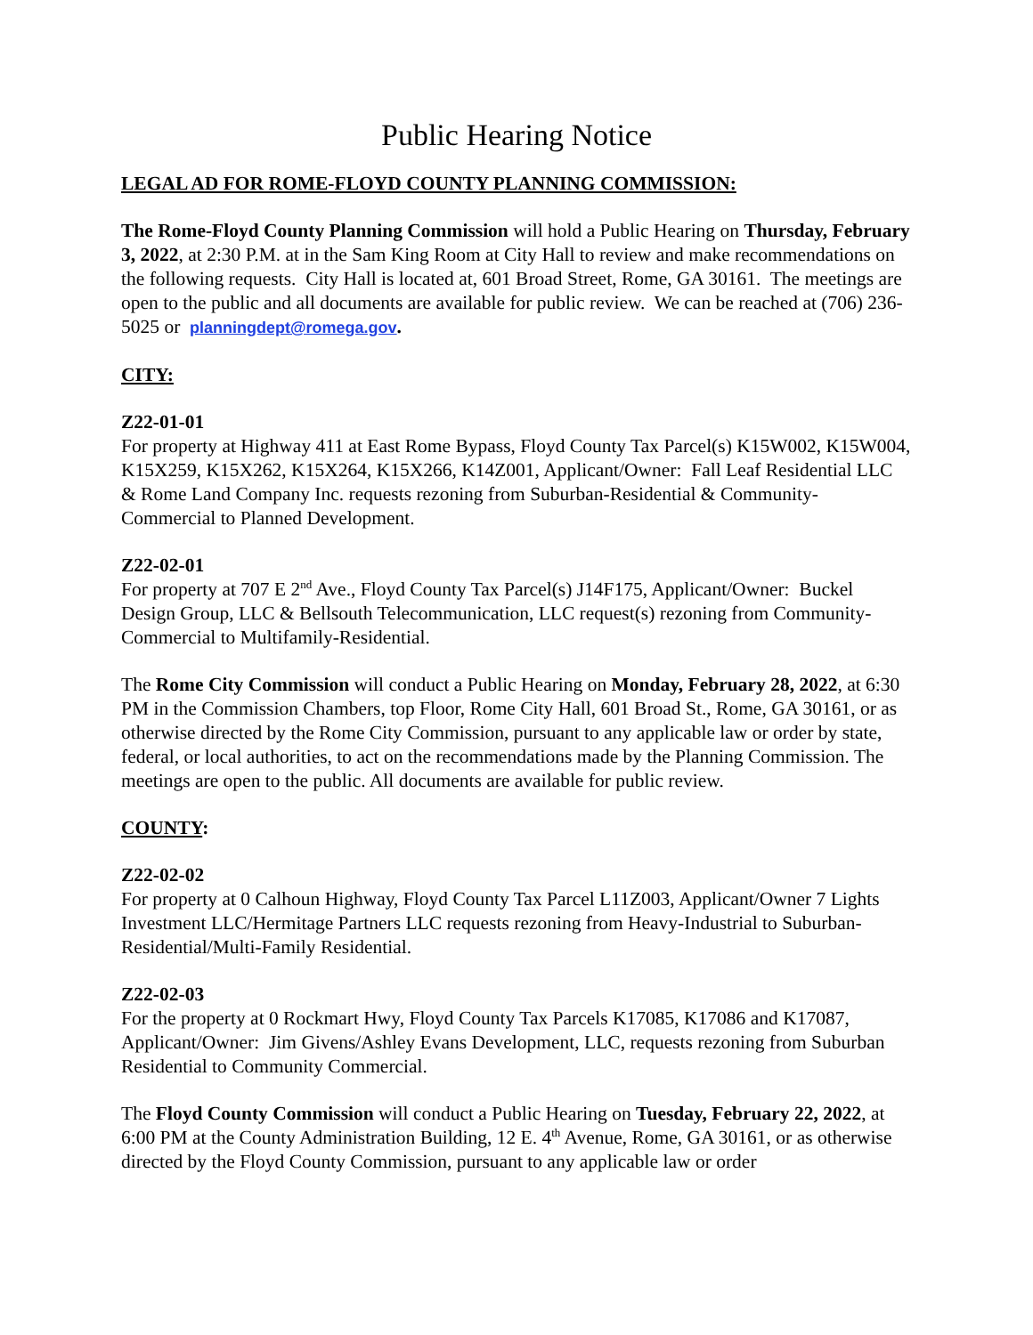Public Hearing Notice
LEGAL AD FOR ROME-FLOYD COUNTY PLANNING COMMISSION:
The Rome-Floyd County Planning Commission will hold a Public Hearing on Thursday, February 3, 2022, at 2:30 P.M. at in the Sam King Room at City Hall to review and make recommendations on the following requests. City Hall is located at, 601 Broad Street, Rome, GA 30161. The meetings are open to the public and all documents are available for public review. We can be reached at (706) 236-5025 or planningdept@romega.gov.
CITY:
Z22-01-01
For property at Highway 411 at East Rome Bypass, Floyd County Tax Parcel(s) K15W002, K15W004, K15X259, K15X262, K15X264, K15X266, K14Z001, Applicant/Owner: Fall Leaf Residential LLC & Rome Land Company Inc. requests rezoning from Suburban-Residential & Community-Commercial to Planned Development.
Z22-02-01
For property at 707 E 2<sup>nd</sup> Ave., Floyd County Tax Parcel(s) J14F175, Applicant/Owner: Buckel Design Group, LLC & Bellsouth Telecommunication, LLC request(s) rezoning from Community-Commercial to Multifamily-Residential.
The Rome City Commission will conduct a Public Hearing on Monday, February 28, 2022, at 6:30 PM in the Commission Chambers, top Floor, Rome City Hall, 601 Broad St., Rome, GA 30161, or as otherwise directed by the Rome City Commission, pursuant to any applicable law or order by state, federal, or local authorities, to act on the recommendations made by the Planning Commission. The meetings are open to the public. All documents are available for public review.
COUNTY:
Z22-02-02
For property at 0 Calhoun Highway, Floyd County Tax Parcel L11Z003, Applicant/Owner 7 Lights Investment LLC/Hermitage Partners LLC requests rezoning from Heavy-Industrial to Suburban-Residential/Multi-Family Residential.
Z22-02-03
For the property at 0 Rockmart Hwy, Floyd County Tax Parcels K17085, K17086 and K17087, Applicant/Owner: Jim Givens/Ashley Evans Development, LLC, requests rezoning from Suburban Residential to Community Commercial.
The Floyd County Commission will conduct a Public Hearing on Tuesday, February 22, 2022, at 6:00 PM at the County Administration Building, 12 E. 4<sup>th</sup> Avenue, Rome, GA 30161, or as otherwise directed by the Floyd County Commission, pursuant to any applicable law or order